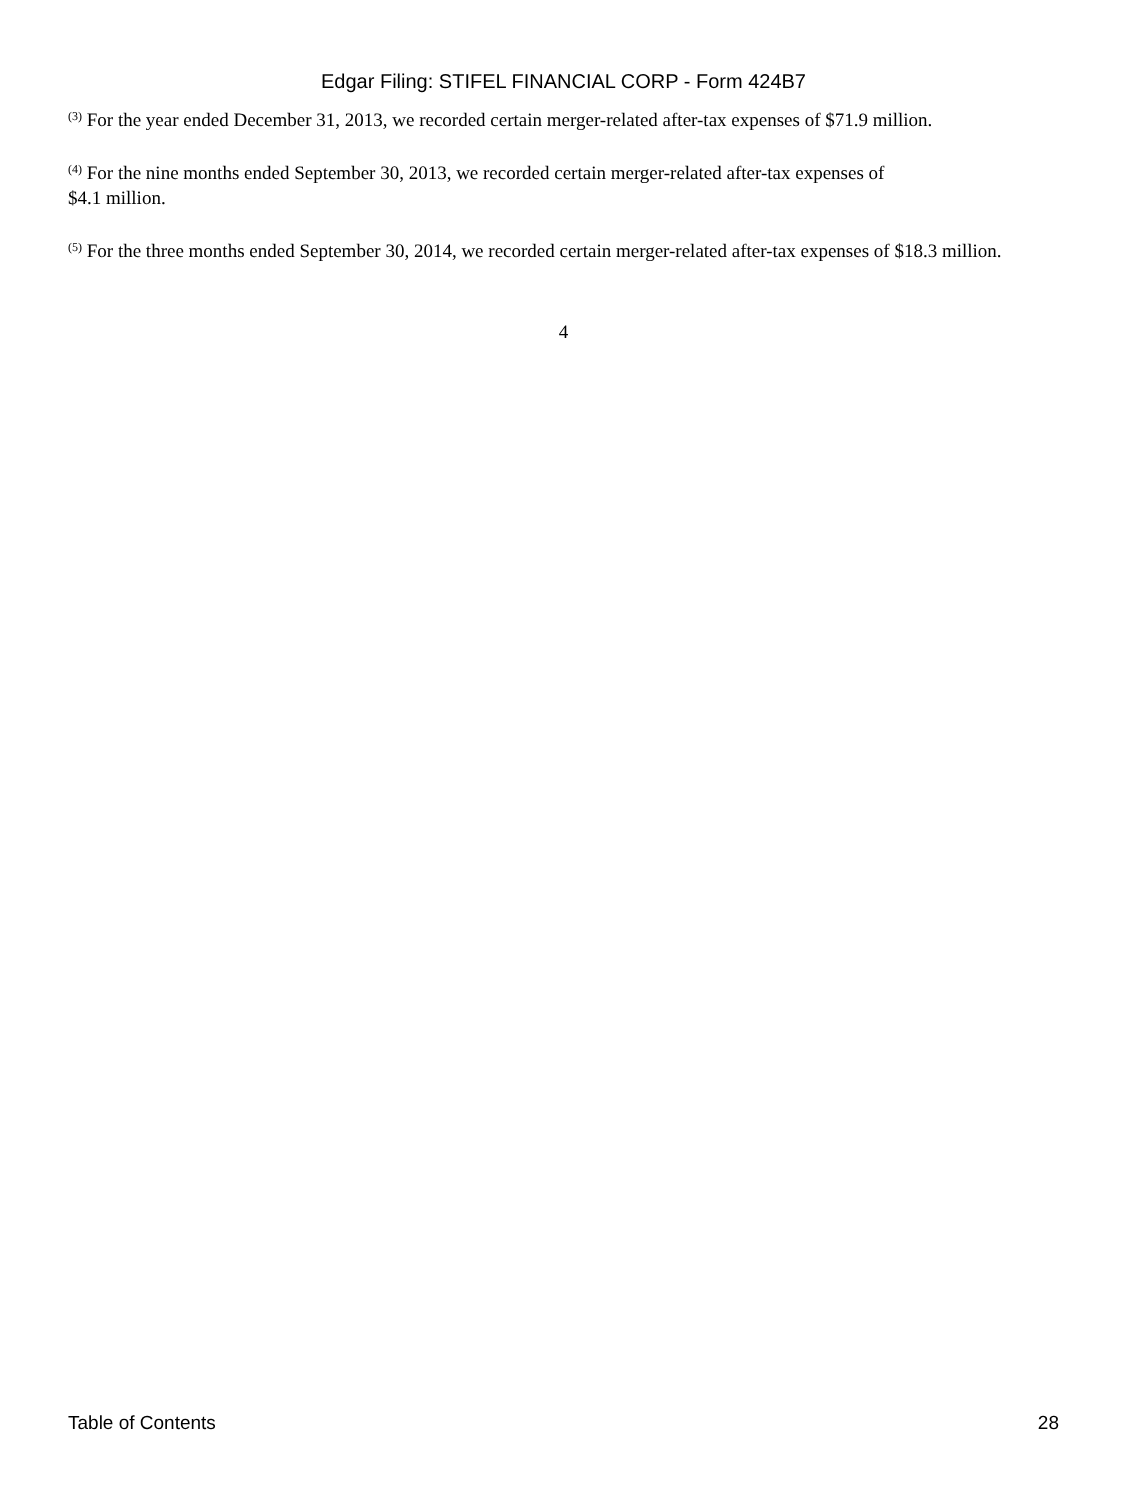Edgar Filing: STIFEL FINANCIAL CORP - Form 424B7
<sup>(3)</sup> For the year ended December 31, 2013, we recorded certain merger-related after-tax expenses of $71.9 million.
<sup>(4)</sup> For the nine months ended September 30, 2013, we recorded certain merger-related after-tax expenses of
$4.1 million.
<sup>(5)</sup> For the three months ended September 30, 2014, we recorded certain merger-related after-tax expenses of $18.3 million.
4
Table of Contents 28